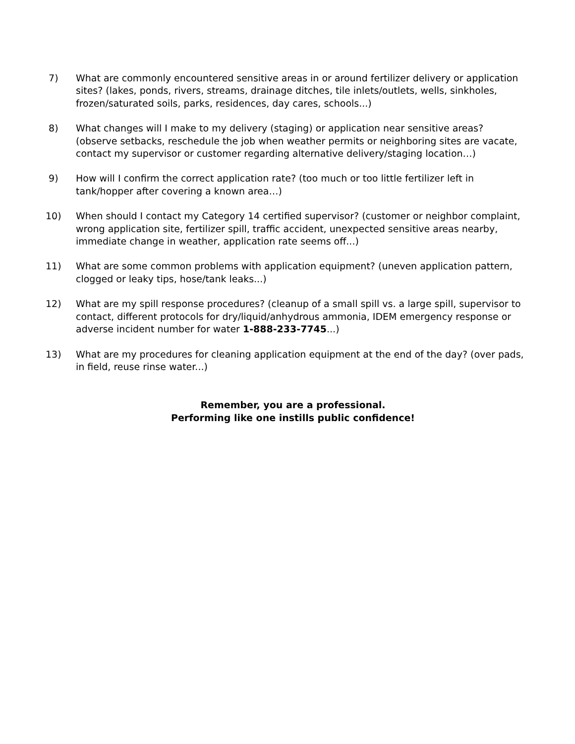7) What are commonly encountered sensitive areas in or around fertilizer delivery or application sites? (lakes, ponds, rivers, streams, drainage ditches, tile inlets/outlets, wells, sinkholes, frozen/saturated soils, parks, residences, day cares, schools...)
8) What changes will I make to my delivery (staging) or application near sensitive areas? (observe setbacks, reschedule the job when weather permits or neighboring sites are vacate, contact my supervisor or customer regarding alternative delivery/staging location…)
9) How will I confirm the correct application rate? (too much or too little fertilizer left in tank/hopper after covering a known area…)
10) When should I contact my Category 14 certified supervisor? (customer or neighbor complaint, wrong application site, fertilizer spill, traffic accident, unexpected sensitive areas nearby, immediate change in weather, application rate seems off...)
11) What are some common problems with application equipment? (uneven application pattern, clogged or leaky tips, hose/tank leaks...)
12) What are my spill response procedures? (cleanup of a small spill vs. a large spill, supervisor to contact, different protocols for dry/liquid/anhydrous ammonia, IDEM emergency response or adverse incident number for water 1-888-233-7745...)
13) What are my procedures for cleaning application equipment at the end of the day? (over pads, in field, reuse rinse water...)
Remember, you are a professional.
Performing like one instills public confidence!